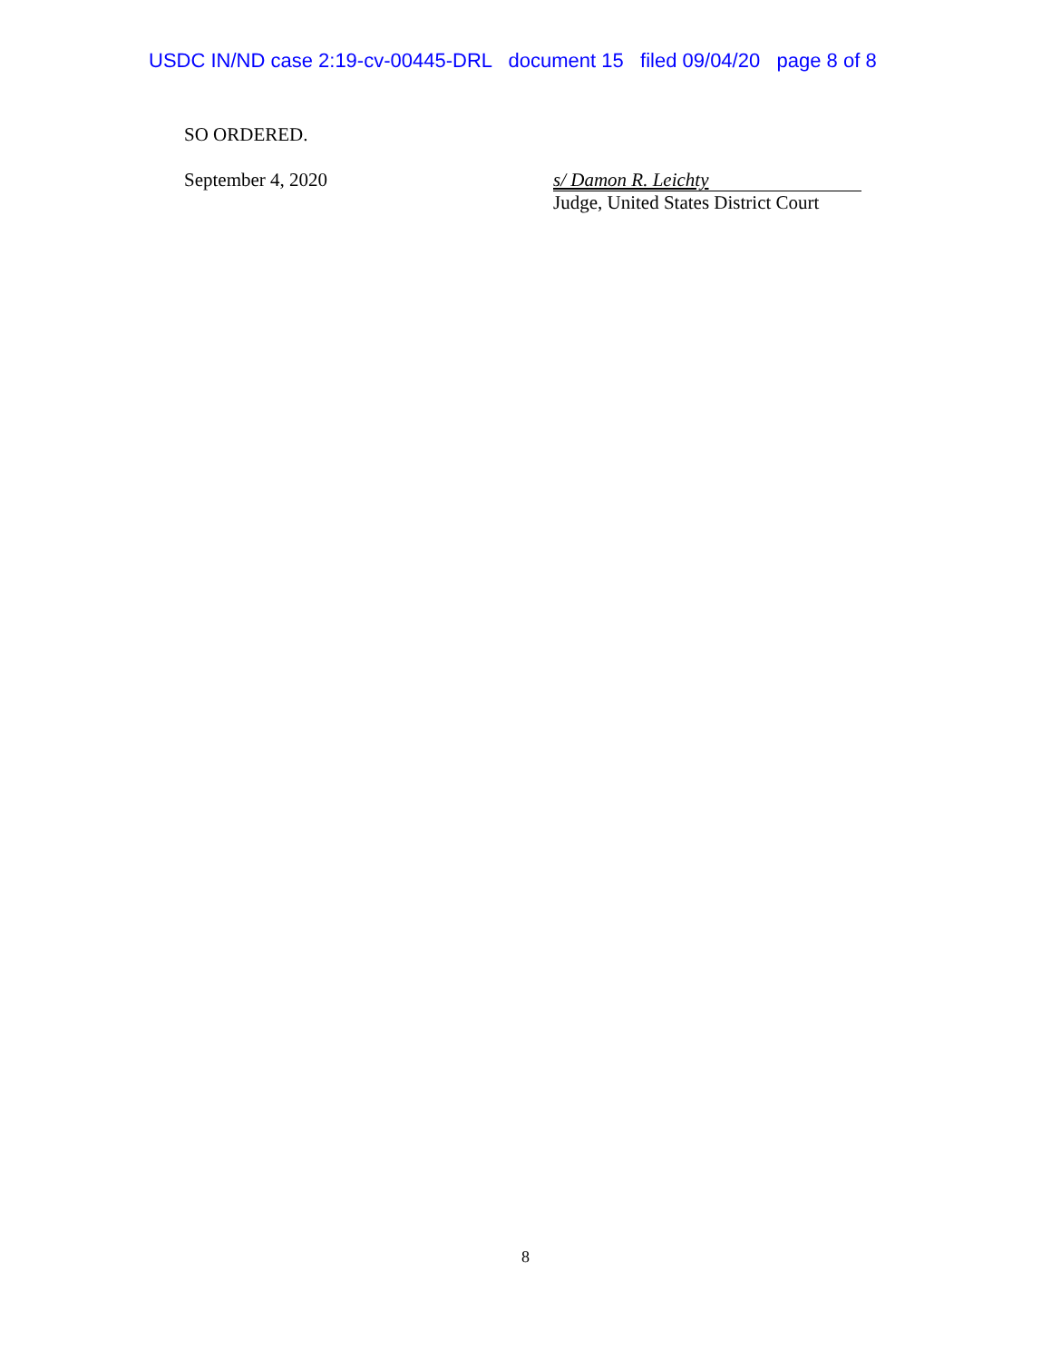USDC IN/ND case 2:19-cv-00445-DRL document 15 filed 09/04/20 page 8 of 8
SO ORDERED.
September 4, 2020
s/ Damon R. Leichty
Judge, United States District Court
8